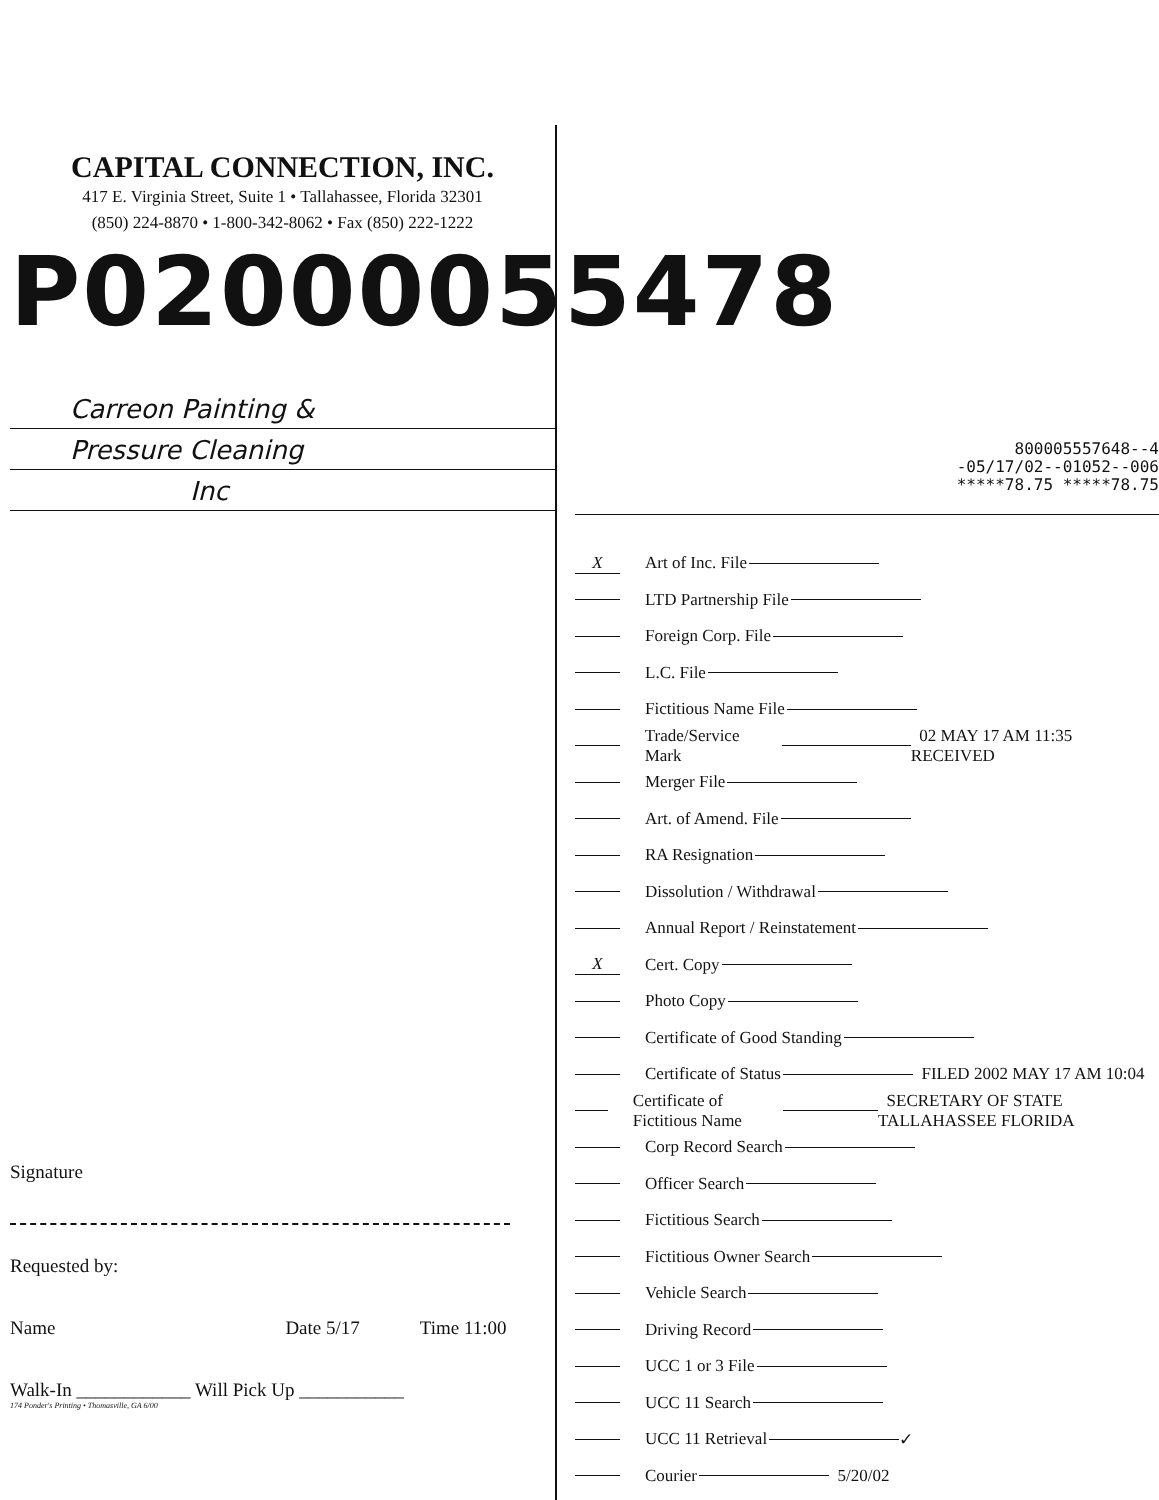CAPITAL CONNECTION, INC.
417 E. Virginia Street, Suite 1 • Tallahassee, Florida 32301
(850) 224-8870 • 1-800-342-8062 • Fax (850) 222-1222
P02000055478
Carreon Painting &
Pressure Cleaning
Inc
Signature
Requested by:
Name Date 5/17 Time 11:00
Walk-In ____________ Will Pick Up ___________
174 Ponder's Printing • Thomasville, GA 6/00
8000055576​48--4
-05/17/02--01052--006
*****78.75 *****78.75
X Art of Inc. File
LTD Partnership File
Foreign Corp. File
L.C. File
Fictitious Name File
Trade/Service Mark 02 MAY 17 AM 11:35 RECEIVED
Merger File
Art. of Amend. File
RA Resignation
Dissolution / Withdrawal
Annual Report / Reinstatement
X Cert. Copy
Photo Copy
Certificate of Good Standing
Certificate of Status FILED 2002 MAY 17 AM 10:04
Certificate of Fictitious Name SECRETARY OF STATE TALLAHASSEE FLORIDA
Corp Record Search
Officer Search
Fictitious Search
Fictitious Owner Search
Vehicle Search
Driving Record
UCC 1 or 3 File
UCC 11 Search
UCC 11 Retrieval ✓
Courier 5/20/02